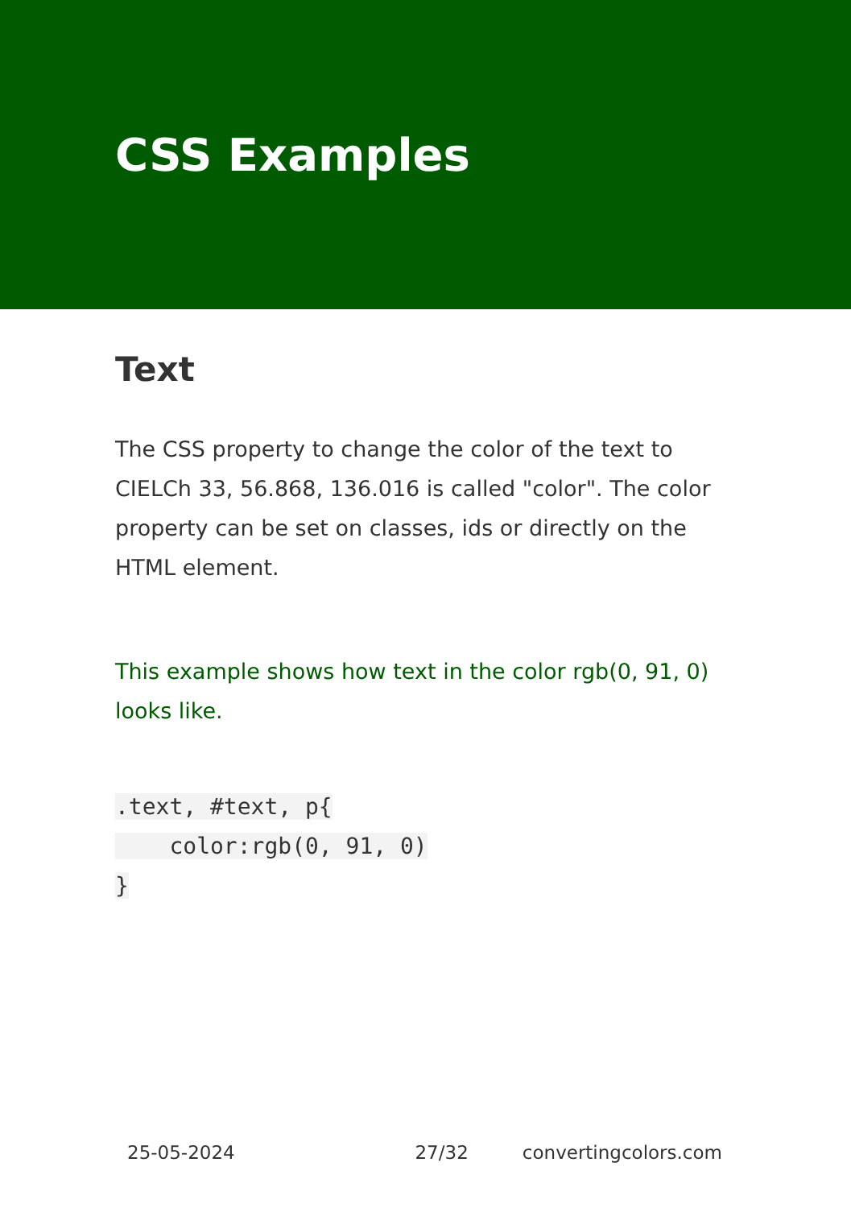CSS Examples
Text
The CSS property to change the color of the text to CIELCh 33, 56.868, 136.016 is called "color". The color property can be set on classes, ids or directly on the HTML element.
This example shows how text in the color rgb(0, 91, 0) looks like.
.text, #text, p{
    color:rgb(0, 91, 0)
}
25-05-2024 27/32 convertingcolors.com